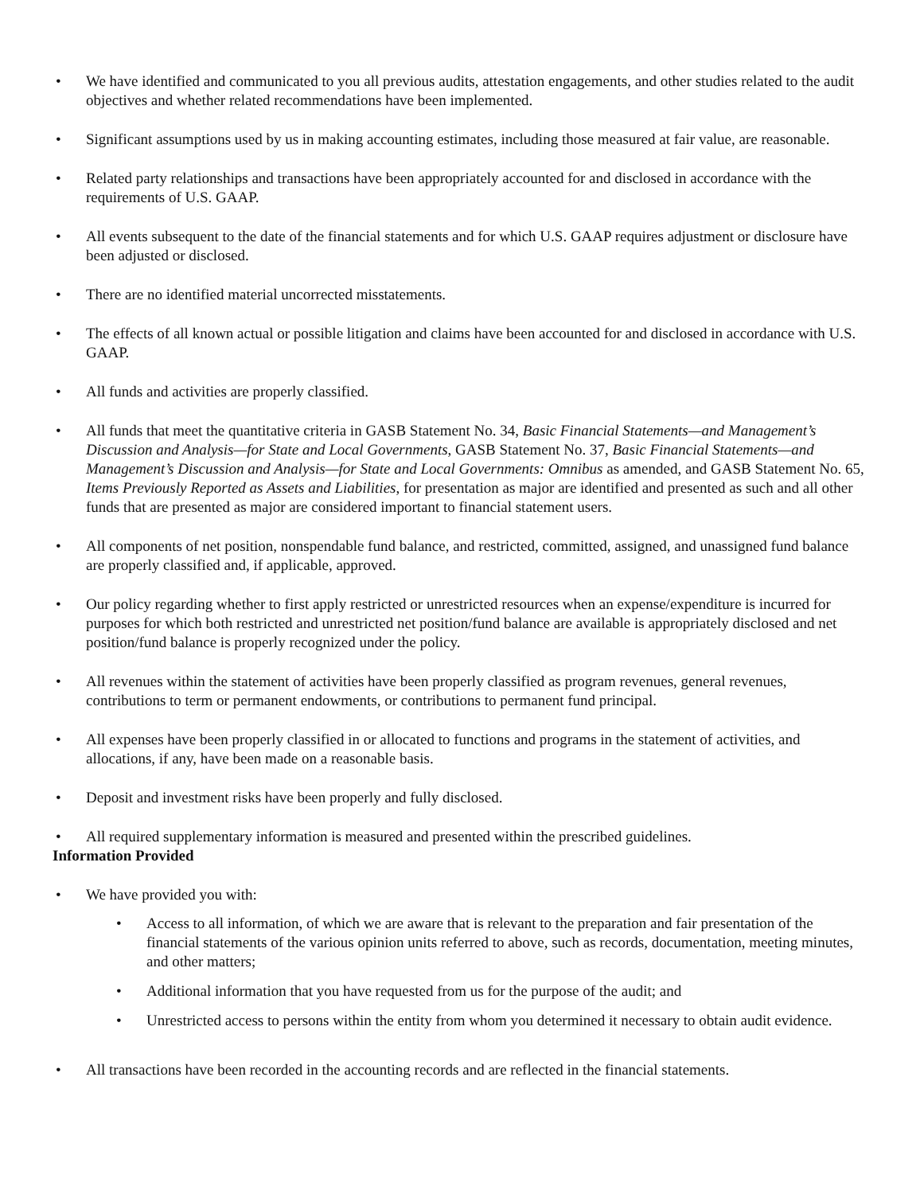• We have identified and communicated to you all previous audits, attestation engagements, and other studies related to the audit objectives and whether related recommendations have been implemented.
• Significant assumptions used by us in making accounting estimates, including those measured at fair value, are reasonable.
• Related party relationships and transactions have been appropriately accounted for and disclosed in accordance with the requirements of U.S. GAAP.
• All events subsequent to the date of the financial statements and for which U.S. GAAP requires adjustment or disclosure have been adjusted or disclosed.
• There are no identified material uncorrected misstatements.
• The effects of all known actual or possible litigation and claims have been accounted for and disclosed in accordance with U.S. GAAP.
• All funds and activities are properly classified.
• All funds that meet the quantitative criteria in GASB Statement No. 34, Basic Financial Statements—and Management’s Discussion and Analysis—for State and Local Governments, GASB Statement No. 37, Basic Financial Statements—and Management’s Discussion and Analysis—for State and Local Governments: Omnibus as amended, and GASB Statement No. 65, Items Previously Reported as Assets and Liabilities, for presentation as major are identified and presented as such and all other funds that are presented as major are considered important to financial statement users.
• All components of net position, nonspendable fund balance, and restricted, committed, assigned, and unassigned fund balance are properly classified and, if applicable, approved.
• Our policy regarding whether to first apply restricted or unrestricted resources when an expense/expenditure is incurred for purposes for which both restricted and unrestricted net position/fund balance are available is appropriately disclosed and net position/fund balance is properly recognized under the policy.
• All revenues within the statement of activities have been properly classified as program revenues, general revenues, contributions to term or permanent endowments, or contributions to permanent fund principal.
• All expenses have been properly classified in or allocated to functions and programs in the statement of activities, and allocations, if any, have been made on a reasonable basis.
• Deposit and investment risks have been properly and fully disclosed.
• All required supplementary information is measured and presented within the prescribed guidelines.
Information Provided
• We have provided you with:
• Access to all information, of which we are aware that is relevant to the preparation and fair presentation of the financial statements of the various opinion units referred to above, such as records, documentation, meeting minutes, and other matters;
• Additional information that you have requested from us for the purpose of the audit; and
• Unrestricted access to persons within the entity from whom you determined it necessary to obtain audit evidence.
• All transactions have been recorded in the accounting records and are reflected in the financial statements.